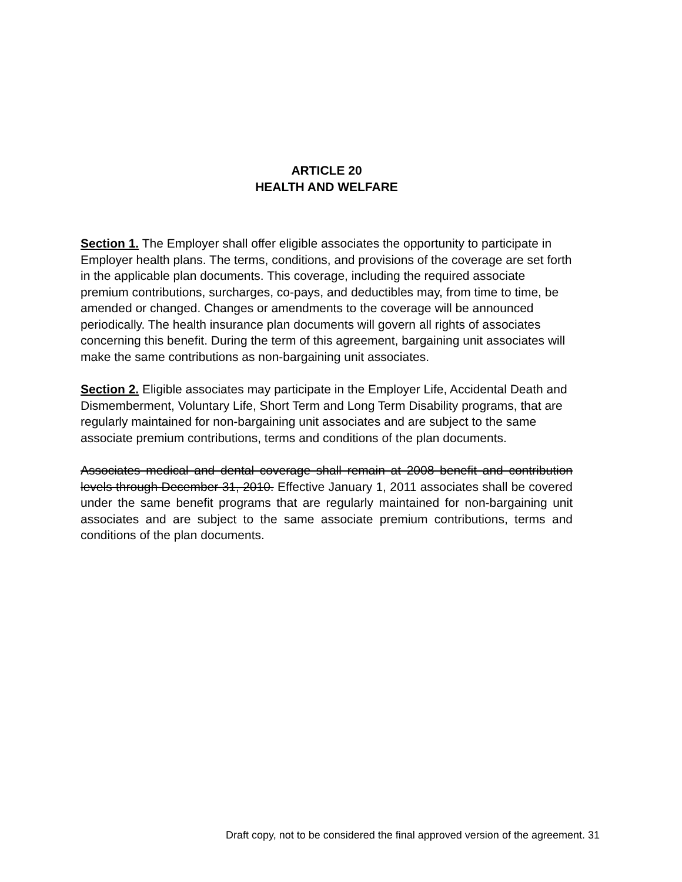ARTICLE 20
HEALTH AND WELFARE
Section 1. The Employer shall offer eligible associates the opportunity to participate in Employer health plans. The terms, conditions, and provisions of the coverage are set forth in the applicable plan documents. This coverage, including the required associate premium contributions, surcharges, co-pays, and deductibles may, from time to time, be amended or changed. Changes or amendments to the coverage will be announced periodically. The health insurance plan documents will govern all rights of associates concerning this benefit. During the term of this agreement, bargaining unit associates will make the same contributions as non-bargaining unit associates.
Section 2. Eligible associates may participate in the Employer Life, Accidental Death and Dismemberment, Voluntary Life, Short Term and Long Term Disability programs, that are regularly maintained for non-bargaining unit associates and are subject to the same associate premium contributions, terms and conditions of the plan documents.
Associates medical and dental coverage shall remain at 2008 benefit and contribution levels through December 31, 2010. Effective January 1, 2011 associates shall be covered under the same benefit programs that are regularly maintained for non-bargaining unit associates and are subject to the same associate premium contributions, terms and conditions of the plan documents.
Draft copy, not to be considered the final approved version of the agreement. 31